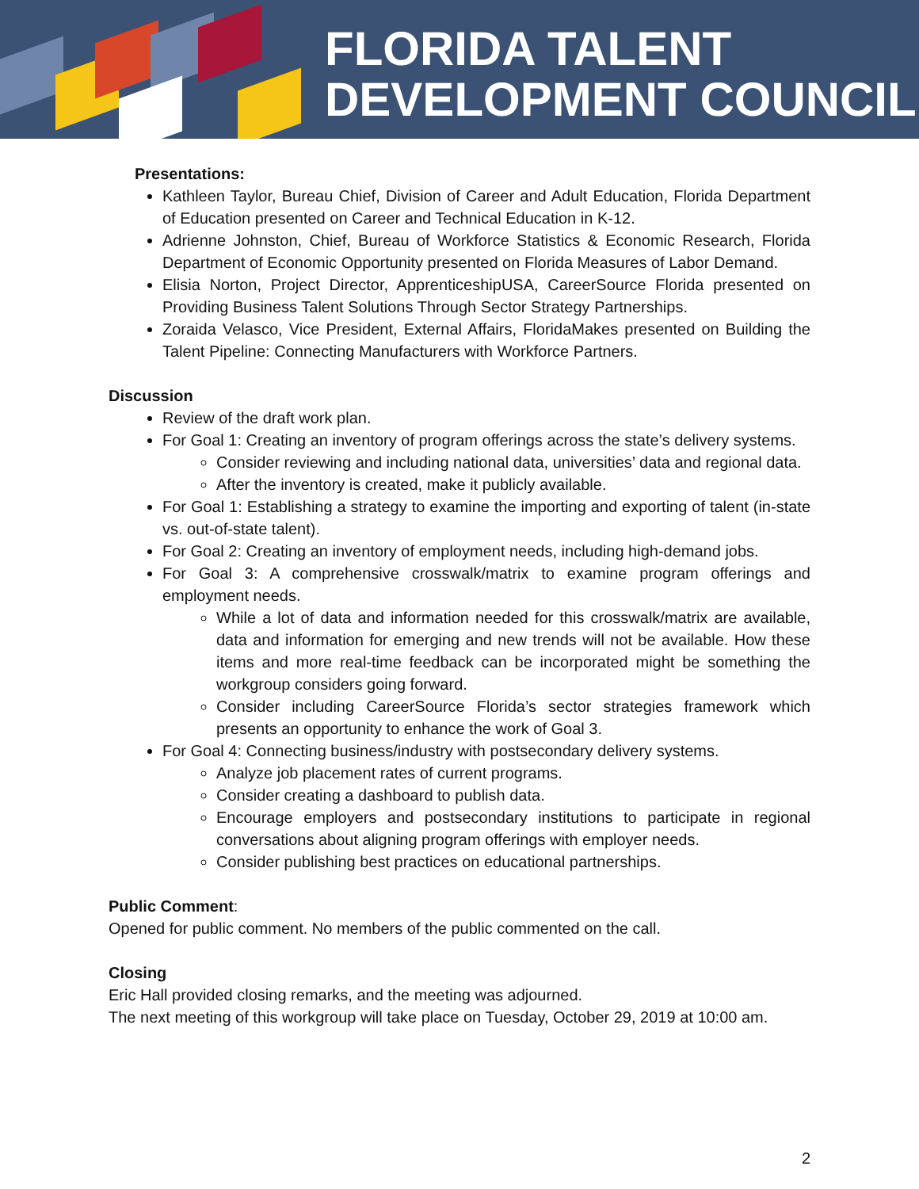FLORIDA TALENT
DEVELOPMENT COUNCIL
Presentations:
Kathleen Taylor, Bureau Chief, Division of Career and Adult Education, Florida Department of Education presented on Career and Technical Education in K-12.
Adrienne Johnston, Chief, Bureau of Workforce Statistics & Economic Research, Florida Department of Economic Opportunity presented on Florida Measures of Labor Demand.
Elisia Norton, Project Director, ApprenticeshipUSA, CareerSource Florida presented on Providing Business Talent Solutions Through Sector Strategy Partnerships.
Zoraida Velasco, Vice President, External Affairs, FloridaMakes presented on Building the Talent Pipeline: Connecting Manufacturers with Workforce Partners.
Discussion
Review of the draft work plan.
For Goal 1: Creating an inventory of program offerings across the state’s delivery systems.
Consider reviewing and including national data, universities’ data and regional data.
After the inventory is created, make it publicly available.
For Goal 1: Establishing a strategy to examine the importing and exporting of talent (in-state vs. out-of-state talent).
For Goal 2: Creating an inventory of employment needs, including high-demand jobs.
For Goal 3: A comprehensive crosswalk/matrix to examine program offerings and employment needs.
While a lot of data and information needed for this crosswalk/matrix are available, data and information for emerging and new trends will not be available. How these items and more real-time feedback can be incorporated might be something the workgroup considers going forward.
Consider including CareerSource Florida’s sector strategies framework which presents an opportunity to enhance the work of Goal 3.
For Goal 4: Connecting business/industry with postsecondary delivery systems.
Analyze job placement rates of current programs.
Consider creating a dashboard to publish data.
Encourage employers and postsecondary institutions to participate in regional conversations about aligning program offerings with employer needs.
Consider publishing best practices on educational partnerships.
Public Comment:
Opened for public comment. No members of the public commented on the call.
Closing
Eric Hall provided closing remarks, and the meeting was adjourned.
The next meeting of this workgroup will take place on Tuesday, October 29, 2019 at 10:00 am.
2